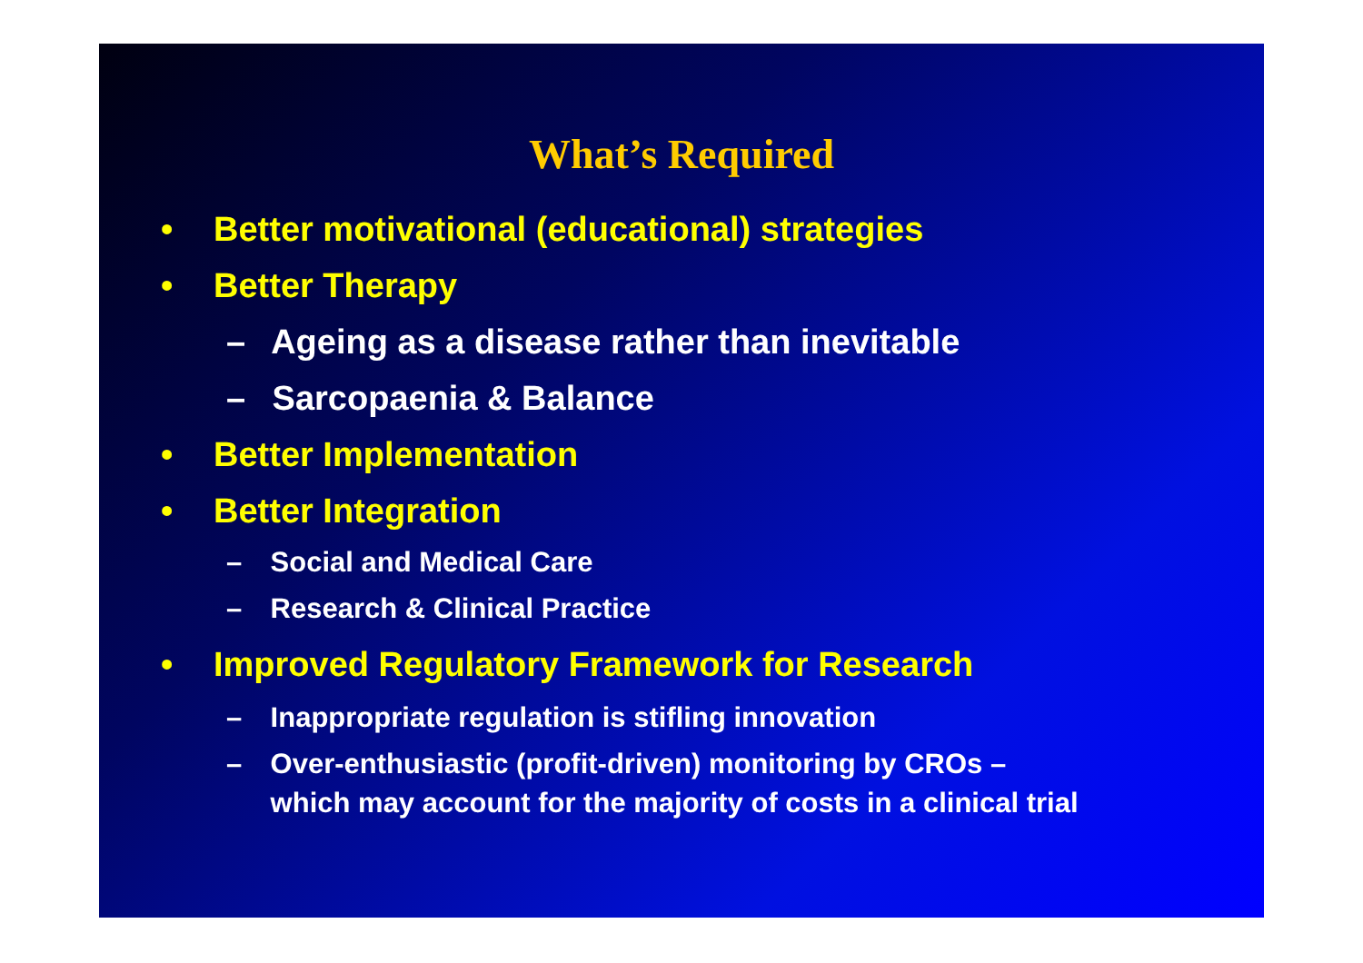What’s Required
• Better motivational (educational) strategies
• Better Therapy
– Ageing as a disease rather than inevitable
– Sarcopaenia & Balance
• Better Implementation
• Better Integration
– Social and Medical Care
– Research & Clinical Practice
• Improved Regulatory Framework for Research
– Inappropriate regulation is stifling innovation
– Over-enthusiastic (profit-driven) monitoring by CROs –
which may account for the majority of costs in a clinical trial